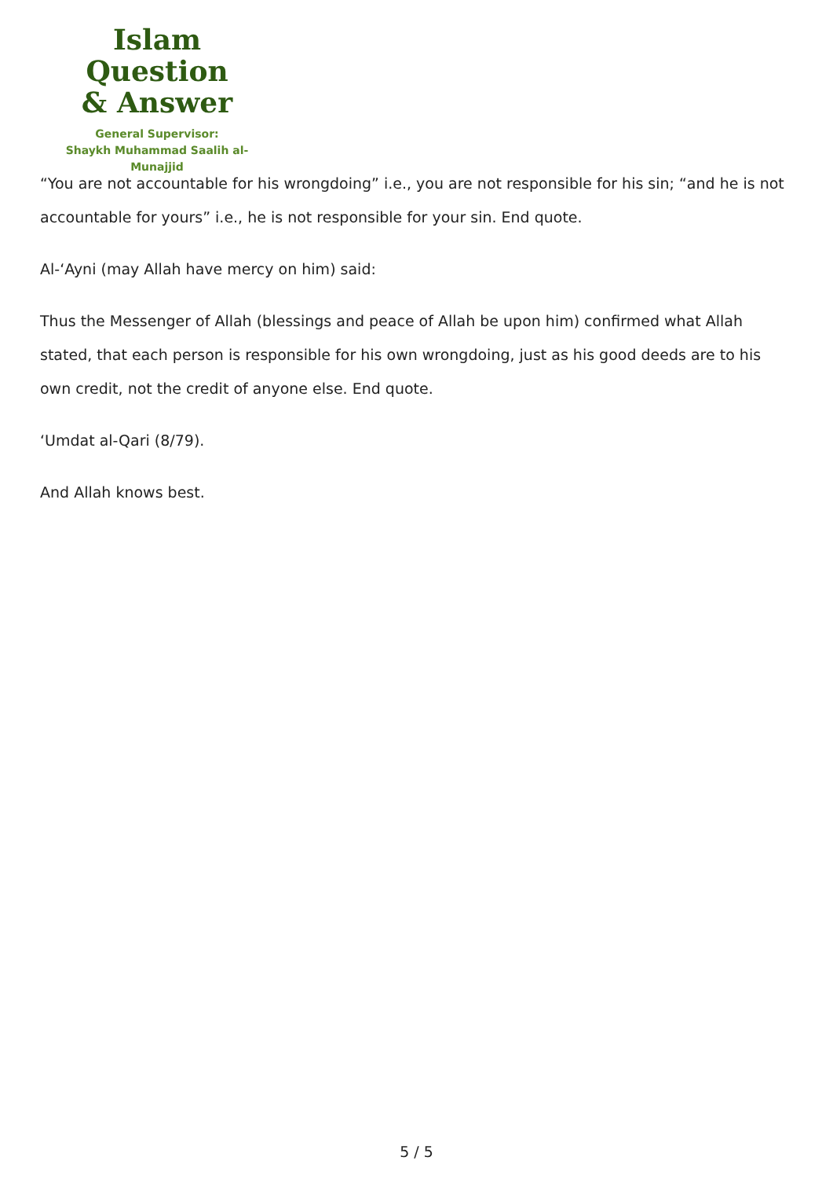Islam Question
& Answer
General Supervisor:
Shaykh Muhammad Saalih al-Munajjid
“You are not accountable for his wrongdoing” i.e., you are not responsible for his sin; “and he is not accountable for yours” i.e., he is not responsible for your sin. End quote.
Al-‘Ayni (may Allah have mercy on him) said:
Thus the Messenger of Allah (blessings and peace of Allah be upon him) confirmed what Allah stated, that each person is responsible for his own wrongdoing, just as his good deeds are to his own credit, not the credit of anyone else. End quote.
‘Umdat al-Qari (8/79).
And Allah knows best.
5 / 5